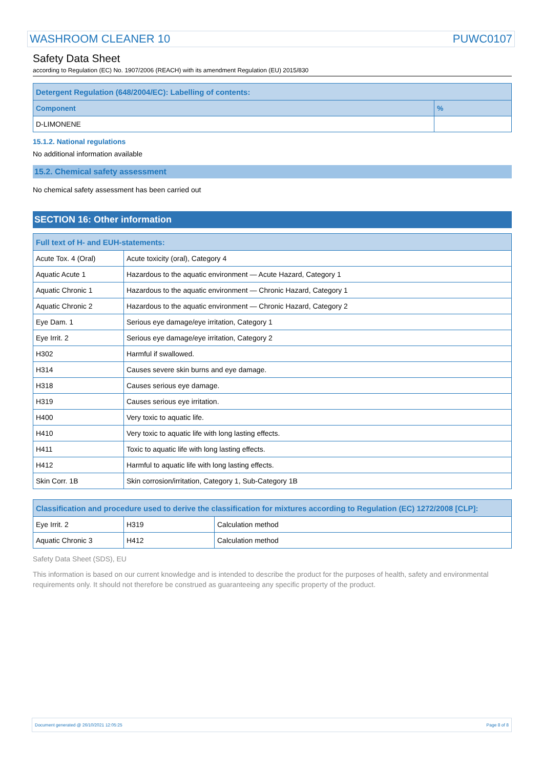WASHROOM CLEANER 10 PUWC0107
Safety Data Sheet
according to Regulation (EC) No. 1907/2006 (REACH) with its amendment Regulation (EU) 2015/830
| Detergent Regulation (648/2004/EC): Labelling of contents: | |
| --- | --- |
| Component | % |
| D-LIMONENE | |
15.1.2. National regulations
No additional information available
15.2. Chemical safety assessment
No chemical safety assessment has been carried out
SECTION 16: Other information
| Full text of H- and EUH-statements: | |
| --- | --- |
| Acute Tox. 4 (Oral) | Acute toxicity (oral), Category 4 |
| Aquatic Acute 1 | Hazardous to the aquatic environment — Acute Hazard, Category 1 |
| Aquatic Chronic 1 | Hazardous to the aquatic environment — Chronic Hazard, Category 1 |
| Aquatic Chronic 2 | Hazardous to the aquatic environment — Chronic Hazard, Category 2 |
| Eye Dam. 1 | Serious eye damage/eye irritation, Category 1 |
| Eye Irrit. 2 | Serious eye damage/eye irritation, Category 2 |
| H302 | Harmful if swallowed. |
| H314 | Causes severe skin burns and eye damage. |
| H318 | Causes serious eye damage. |
| H319 | Causes serious eye irritation. |
| H400 | Very toxic to aquatic life. |
| H410 | Very toxic to aquatic life with long lasting effects. |
| H411 | Toxic to aquatic life with long lasting effects. |
| H412 | Harmful to aquatic life with long lasting effects. |
| Skin Corr. 1B | Skin corrosion/irritation, Category 1, Sub-Category 1B |
| Classification and procedure used to derive the classification for mixtures according to Regulation (EC) 1272/2008 [CLP]: | | |
| --- | --- | --- |
| Eye Irrit. 2 | H319 | Calculation method |
| Aquatic Chronic 3 | H412 | Calculation method |
Safety Data Sheet (SDS), EU
This information is based on our current knowledge and is intended to describe the product for the purposes of health, safety and environmental requirements only. It should not therefore be construed as guaranteeing any specific property of the product.
Document generated @ 26/10/2021 12:05:25 Page 8 of 8